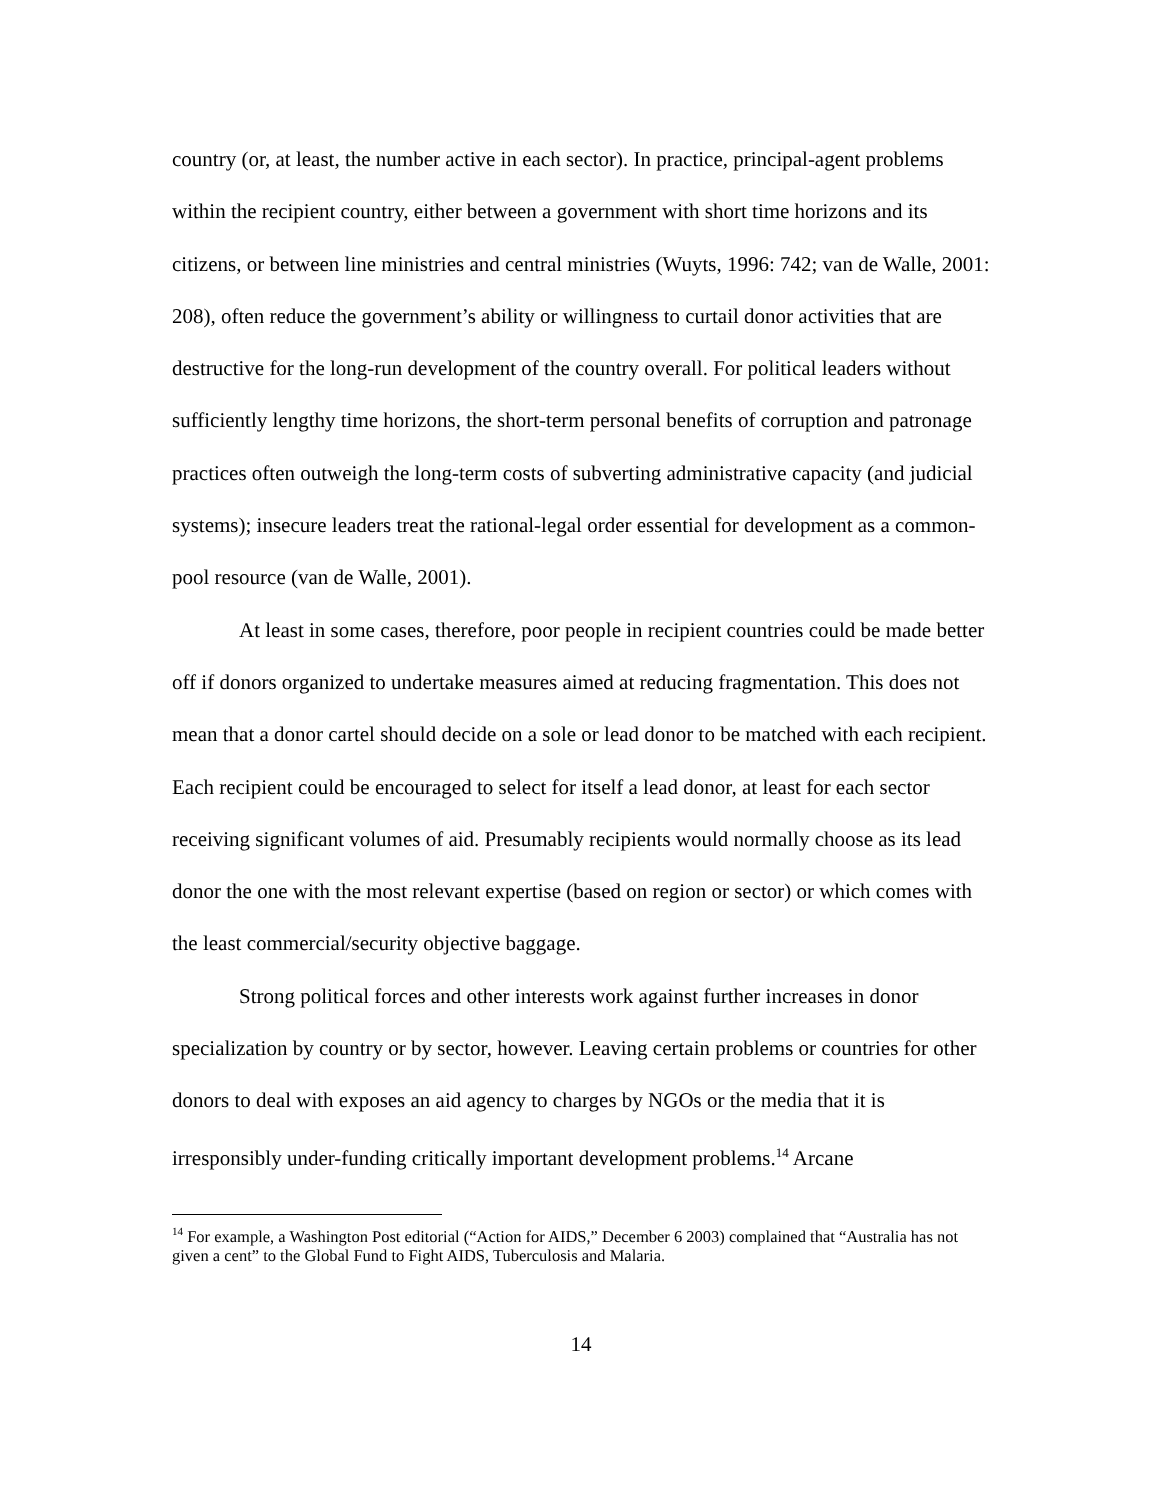country (or, at least, the number active in each sector). In practice, principal-agent problems within the recipient country, either between a government with short time horizons and its citizens, or between line ministries and central ministries (Wuyts, 1996: 742; van de Walle, 2001: 208), often reduce the government’s ability or willingness to curtail donor activities that are destructive for the long-run development of the country overall. For political leaders without sufficiently lengthy time horizons, the short-term personal benefits of corruption and patronage practices often outweigh the long-term costs of subverting administrative capacity (and judicial systems); insecure leaders treat the rational-legal order essential for development as a common-pool resource (van de Walle, 2001).
At least in some cases, therefore, poor people in recipient countries could be made better off if donors organized to undertake measures aimed at reducing fragmentation. This does not mean that a donor cartel should decide on a sole or lead donor to be matched with each recipient. Each recipient could be encouraged to select for itself a lead donor, at least for each sector receiving significant volumes of aid. Presumably recipients would normally choose as its lead donor the one with the most relevant expertise (based on region or sector) or which comes with the least commercial/security objective baggage.
Strong political forces and other interests work against further increases in donor specialization by country or by sector, however. Leaving certain problems or countries for other donors to deal with exposes an aid agency to charges by NGOs or the media that it is irresponsibly under-funding critically important development problems.<sup>14</sup> Arcane
<sup>14</sup> For example, a Washington Post editorial (“Action for AIDS,” December 6 2003) complained that “Australia has not given a cent” to the Global Fund to Fight AIDS, Tuberculosis and Malaria.
14